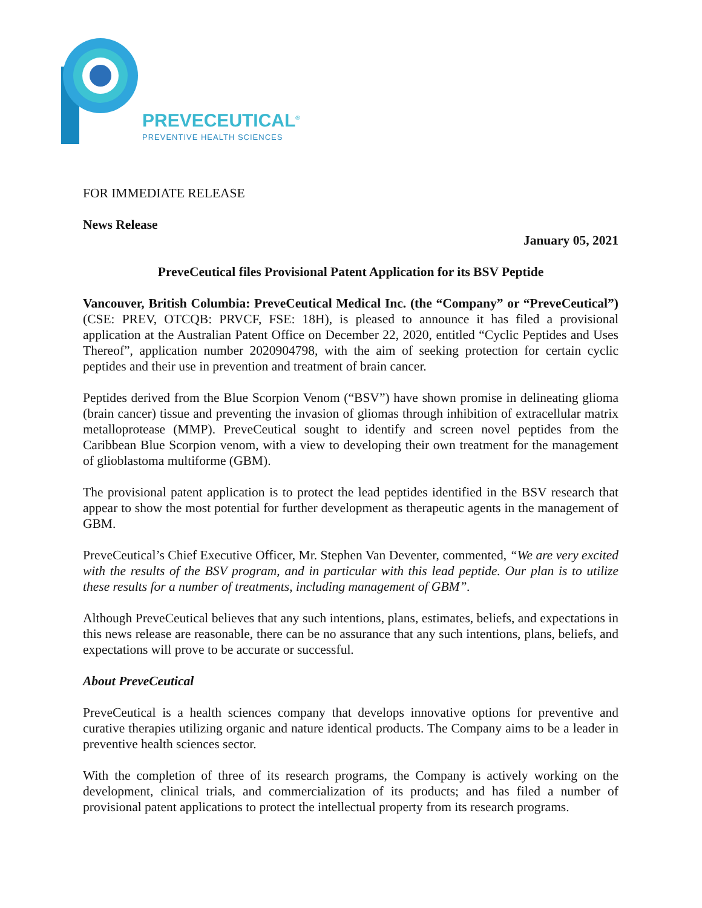PREVECEUTICAL<sup>®</sup>
PREVENTIVE HEALTH SCIENCES
FOR IMMEDIATE RELEASE
News Release
January 05, 2021
PreveCeutical files Provisional Patent Application for its BSV Peptide
Vancouver, British Columbia: PreveCeutical Medical Inc. (the “Company” or “PreveCeutical”) (CSE: PREV, OTCQB: PRVCF, FSE: 18H), is pleased to announce it has filed a provisional application at the Australian Patent Office on December 22, 2020, entitled “Cyclic Peptides and Uses Thereof”, application number 2020904798, with the aim of seeking protection for certain cyclic peptides and their use in prevention and treatment of brain cancer.
Peptides derived from the Blue Scorpion Venom (“BSV”) have shown promise in delineating glioma (brain cancer) tissue and preventing the invasion of gliomas through inhibition of extracellular matrix metalloprotease (MMP). PreveCeutical sought to identify and screen novel peptides from the Caribbean Blue Scorpion venom, with a view to developing their own treatment for the management of glioblastoma multiforme (GBM).
The provisional patent application is to protect the lead peptides identified in the BSV research that appear to show the most potential for further development as therapeutic agents in the management of GBM.
PreveCeutical’s Chief Executive Officer, Mr. Stephen Van Deventer, commented, “We are very excited with the results of the BSV program, and in particular with this lead peptide. Our plan is to utilize these results for a number of treatments, including management of GBM”.
Although PreveCeutical believes that any such intentions, plans, estimates, beliefs, and expectations in this news release are reasonable, there can be no assurance that any such intentions, plans, beliefs, and expectations will prove to be accurate or successful.
About PreveCeutical
PreveCeutical is a health sciences company that develops innovative options for preventive and curative therapies utilizing organic and nature identical products. The Company aims to be a leader in preventive health sciences sector.
With the completion of three of its research programs, the Company is actively working on the development, clinical trials, and commercialization of its products; and has filed a number of provisional patent applications to protect the intellectual property from its research programs.